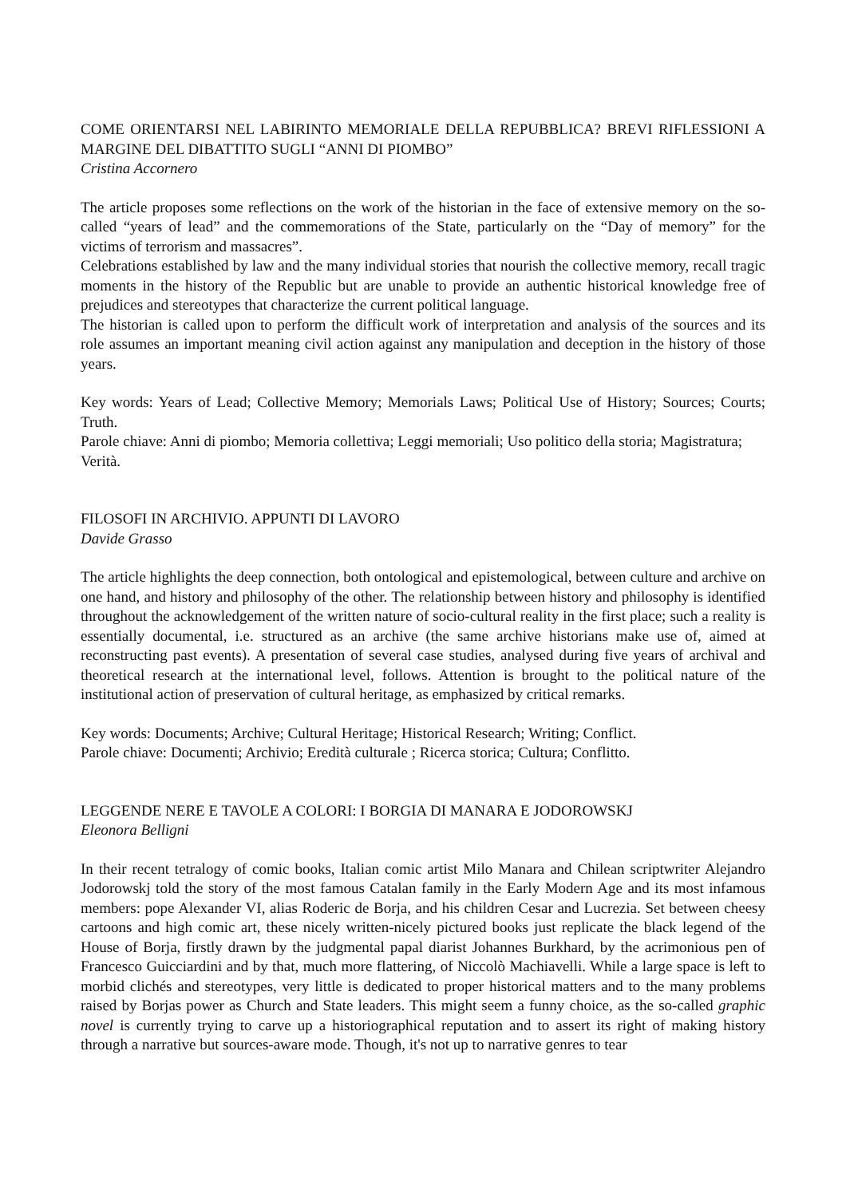COME ORIENTARSI NEL LABIRINTO MEMORIALE DELLA REPUBBLICA? BREVI RIFLESSIONI A MARGINE DEL DIBATTITO SUGLI “ANNI DI PIOMBO”
Cristina Accornero
The article proposes some reflections on the work of the historian in the face of extensive memory on the so-called “years of lead” and the commemorations of the State, particularly on the “Day of memory” for the victims of terrorism and massacres”.
Celebrations established by law and the many individual stories that nourish the collective memory, recall tragic moments in the history of the Republic but are unable to provide an authentic historical knowledge free of prejudices and stereotypes that characterize the current political language.
The historian is called upon to perform the difficult work of interpretation and analysis of the sources and its role assumes an important meaning civil action against any manipulation and deception in the history of those years.
Key words: Years of Lead; Collective Memory; Memorials Laws; Political Use of History; Sources; Courts; Truth.
Parole chiave: Anni di piombo; Memoria collettiva; Leggi memoriali; Uso politico della storia; Magistratura; Verità.
FILOSOFI IN ARCHIVIO. APPUNTI DI LAVORO
Davide Grasso
The article highlights the deep connection, both ontological and epistemological, between culture and archive on one hand, and history and philosophy of the other. The relationship between history and philosophy is identified throughout the acknowledgement of the written nature of socio-cultural reality in the first place; such a reality is essentially documental, i.e. structured as an archive (the same archive historians make use of, aimed at reconstructing past events). A presentation of several case studies, analysed during five years of archival and theoretical research at the international level, follows. Attention is brought to the political nature of the institutional action of preservation of cultural heritage, as emphasized by critical remarks.
Key words: Documents; Archive; Cultural Heritage; Historical Research; Writing; Conflict.
Parole chiave: Documenti; Archivio; Eredità culturale ; Ricerca storica; Cultura; Conflitto.
LEGGENDE NERE E TAVOLE A COLORI: I BORGIA DI MANARA E JODOROWSKJ
Eleonora Belligni
In their recent tetralogy of comic books, Italian comic artist Milo Manara and Chilean scriptwriter Alejandro Jodorowskj told the story of the most famous Catalan family in the Early Modern Age and its most infamous members: pope Alexander VI, alias Roderic de Borja, and his children Cesar and Lucrezia. Set between cheesy cartoons and high comic art, these nicely written-nicely pictured books just replicate the black legend of the House of Borja, firstly drawn by the judgmental papal diarist Johannes Burkhard, by the acrimonious pen of Francesco Guicciardini and by that, much more flattering, of Niccolò Machiavelli. While a large space is left to morbid clichés and stereotypes, very little is dedicated to proper historical matters and to the many problems raised by Borjas power as Church and State leaders. This might seem a funny choice, as the so-called graphic novel is currently trying to carve up a historiographical reputation and to assert its right of making history through a narrative but sources-aware mode. Though, it's not up to narrative genres to tear